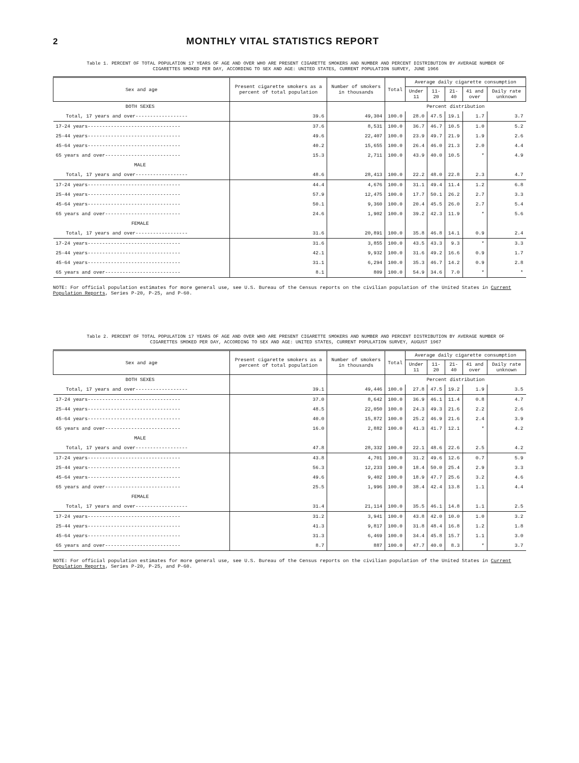2 MONTHLY VITAL STATISTICS REPORT
Table 1. PERCENT OF TOTAL POPULATION 17 YEARS OF AGE AND OVER WHO ARE PRESENT CIGARETTE SMOKERS AND NUMBER AND PERCENT DISTRIBUTION BY AVERAGE NUMBER OF
CIGARETTES SMOKED PER DAY, ACCORDING TO SEX AND AGE: UNITED STATES, CURRENT POPULATION SURVEY, JUNE 1966
| Sex and age | Present cigarette smokers as a percent of total population | Number of smokers in thousands | Total | Average daily cigarette consumption | | | | |
| --- | --- | --- | --- | --- | --- | --- | --- | --- |
| | | | | Under 11 | 11-20 | 21-40 | 41 and over | Daily rate unknown |
| BOTH SEXES | | | Percent distribution | | | | | |
| Total, 17 years and over------------------ | 39.6 | 49,304 | 100.0 | 28.0 | 47.5 | 19.1 | 1.7 | 3.7 |
| 17-24 years-------------------------------- | 37.6 | 8,531 | 100.0 | 36.7 | 46.7 | 10.5 | 1.0 | 5.2 |
| 25-44 years-------------------------------- | 49.6 | 22,407 | 100.0 | 23.9 | 49.7 | 21.9 | 1.9 | 2.6 |
| 45-64 years-------------------------------- | 40.2 | 15,655 | 100.0 | 26.4 | 46.0 | 21.3 | 2.0 | 4.4 |
| 65 years and over-------------------------- | 15.3 | 2,711 | 100.0 | 43.9 | 40.0 | 10.5 | * | 4.9 |
| MALE | | | | | | | | |
| Total, 17 years and over------------------ | 48.6 | 28,413 | 100.0 | 22.2 | 48.0 | 22.8 | 2.3 | 4.7 |
| 17-24 years-------------------------------- | 44.4 | 4,676 | 100.0 | 31.1 | 49.4 | 11.4 | 1.2 | 6.8 |
| 25-44 years-------------------------------- | 57.9 | 12,475 | 100.0 | 17.7 | 50.1 | 26.2 | 2.7 | 3.3 |
| 45-64 years-------------------------------- | 50.1 | 9,360 | 100.0 | 20.4 | 45.5 | 26.0 | 2.7 | 5.4 |
| 65 years and over-------------------------- | 24.6 | 1,902 | 100.0 | 39.2 | 42.3 | 11.9 | * | 5.6 |
| FEMALE | | | | | | | | |
| Total, 17 years and over------------------ | 31.6 | 20,891 | 100.0 | 35.8 | 46.8 | 14.1 | 0.9 | 2.4 |
| 17-24 years-------------------------------- | 31.6 | 3,855 | 100.0 | 43.5 | 43.3 | 9.3 | * | 3.3 |
| 25-44 years-------------------------------- | 42.1 | 9,932 | 100.0 | 31.6 | 49.2 | 16.6 | 0.9 | 1.7 |
| 45-64 years-------------------------------- | 31.1 | 6,294 | 100.0 | 35.3 | 46.7 | 14.2 | 0.9 | 2.8 |
| 65 years and over-------------------------- | 8.1 | 809 | 100.0 | 54.9 | 34.6 | 7.0 | * | * |
NOTE: For official population estimates for more general use, see U.S. Bureau of the Census reports on the civilian population of the United States in Current Population Reports, Series P-20, P-25, and P-60.
Table 2. PERCENT OF TOTAL POPULATION 17 YEARS OF AGE AND OVER WHO ARE PRESENT CIGARETTE SMOKERS AND NUMBER AND PERCENT DISTRIBUTION BY AVERAGE NUMBER OF
CIGARETTES SMOKED PER DAY, ACCORDING TO SEX AND AGE: UNITED STATES, CURRENT POPULATION SURVEY, AUGUST 1967
| Sex and age | Present cigarette smokers as a percent of total population | Number of smokers in thousands | Total | Average daily cigarette consumption | | | | |
| --- | --- | --- | --- | --- | --- | --- | --- | --- |
| | | | | Under 11 | 11-20 | 21-40 | 41 and over | Daily rate unknown |
| BOTH SEXES | | | Percent distribution | | | | | |
| Total, 17 years and over------------------ | 39.1 | 49,446 | 100.0 | 27.8 | 47.5 | 19.2 | 1.9 | 3.5 |
| 17-24 years-------------------------------- | 37.0 | 8,642 | 100.0 | 36.9 | 46.1 | 11.4 | 0.8 | 4.7 |
| 25-44 years-------------------------------- | 48.5 | 22,050 | 100.0 | 24.3 | 49.3 | 21.6 | 2.2 | 2.6 |
| 45-64 years-------------------------------- | 40.0 | 15,872 | 100.0 | 25.2 | 46.9 | 21.6 | 2.4 | 3.9 |
| 65 years and over-------------------------- | 16.0 | 2,882 | 100.0 | 41.3 | 41.7 | 12.1 | * | 4.2 |
| MALE | | | | | | | | |
| Total, 17 years and over------------------ | 47.8 | 28,332 | 100.0 | 22.1 | 48.6 | 22.6 | 2.5 | 4.2 |
| 17-24 years-------------------------------- | 43.8 | 4,701 | 100.0 | 31.2 | 49.6 | 12.6 | 0.7 | 5.9 |
| 25-44 years-------------------------------- | 56.3 | 12,233 | 100.0 | 18.4 | 50.0 | 25.4 | 2.9 | 3.3 |
| 45-64 years-------------------------------- | 49.6 | 9,402 | 100.0 | 18.9 | 47.7 | 25.6 | 3.2 | 4.6 |
| 65 years and over-------------------------- | 25.5 | 1,996 | 100.0 | 38.4 | 42.4 | 13.8 | 1.1 | 4.4 |
| FEMALE | | | | | | | | |
| Total, 17 years and over------------------ | 31.4 | 21,114 | 100.0 | 35.5 | 46.1 | 14.8 | 1.1 | 2.5 |
| 17-24 years-------------------------------- | 31.2 | 3,941 | 100.0 | 43.8 | 42.0 | 10.0 | 1.0 | 3.2 |
| 25-44 years-------------------------------- | 41.3 | 9,817 | 100.0 | 31.8 | 48.4 | 16.8 | 1.2 | 1.8 |
| 45-64 years-------------------------------- | 31.3 | 6,469 | 100.0 | 34.4 | 45.8 | 15.7 | 1.1 | 3.0 |
| 65 years and over-------------------------- | 8.7 | 887 | 100.0 | 47.7 | 40.0 | 8.3 | * | 3.7 |
NOTE: For official population estimates for more general use, see U.S. Bureau of the Census reports on the civilian population of the United States in Current Population Reports, Series P-20, P-25, and P-60.